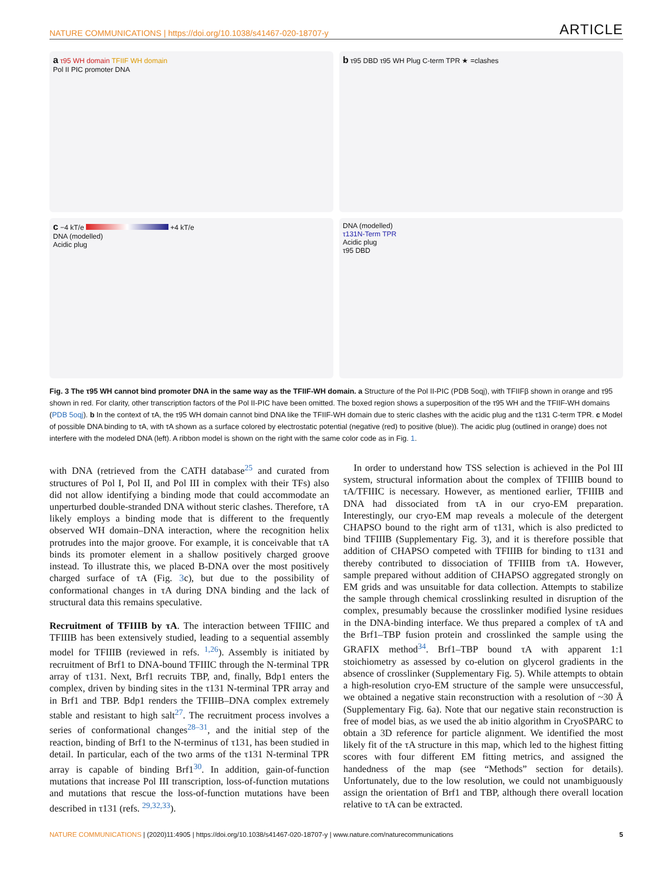NATURE COMMUNICATIONS | https://doi.org/10.1038/s41467-020-18707-y ARTICLE
a τ95 WH domain TFIIF WH domain
Pol II PIC promoter DNA
b τ95 DBD τ95 WH Plug C-term TPR ★ =clashes
c −4 kT/e +4 kT/e
DNA (modelled)
Acidic plug
DNA (modelled)
τ131N-Term TPR
Acidic plug
τ95 DBD
Fig. 3 The τ95 WH cannot bind promoter DNA in the same way as the TFIIF-WH domain. a Structure of the Pol II-PIC (PDB 5oqj), with TFIIFβ shown in orange and τ95 shown in red. For clarity, other transcription factors of the Pol II-PIC have been omitted. The boxed region shows a superposition of the τ95 WH and the TFIIF-WH domains (PDB 5oqj). b In the context of τA, the τ95 WH domain cannot bind DNA like the TFIIF-WH domain due to steric clashes with the acidic plug and the τ131 C-term TPR. c Model of possible DNA binding to τA, with τA shown as a surface colored by electrostatic potential (negative (red) to positive (blue)). The acidic plug (outlined in orange) does not interfere with the modeled DNA (left). A ribbon model is shown on the right with the same color code as in Fig. 1.
with DNA (retrieved from the CATH database<sup>25</sup> and curated from structures of Pol I, Pol II, and Pol III in complex with their TFs) also did not allow identifying a binding mode that could accommodate an unperturbed double-stranded DNA without steric clashes. Therefore, τA likely employs a binding mode that is different to the frequently observed WH domain–DNA interaction, where the recognition helix protrudes into the major groove. For example, it is conceivable that τA binds its promoter element in a shallow positively charged groove instead. To illustrate this, we placed B-DNA over the most positively charged surface of τA (Fig. 3c), but due to the possibility of conformational changes in τA during DNA binding and the lack of structural data this remains speculative.
Recruitment of TFIIIB by τA. The interaction between TFIIIC and TFIIIB has been extensively studied, leading to a sequential assembly model for TFIIIB (reviewed in refs. <sup>1,26</sup>). Assembly is initiated by recruitment of Brf1 to DNA-bound TFIIIC through the N-terminal TPR array of τ131. Next, Brf1 recruits TBP, and, finally, Bdp1 enters the complex, driven by binding sites in the τ131 N-terminal TPR array and in Brf1 and TBP. Bdp1 renders the TFIIIB–DNA complex extremely stable and resistant to high salt<sup>27</sup>. The recruitment process involves a series of conformational changes<sup>28–31</sup>, and the initial step of the reaction, binding of Brf1 to the N-terminus of τ131, has been studied in detail. In particular, each of the two arms of the τ131 N-terminal TPR array is capable of binding Brf1<sup>30</sup>. In addition, gain-of-function mutations that increase Pol III transcription, loss-of-function mutations and mutations that rescue the loss-of-function mutations have been described in τ131 (refs. <sup>29,32,33</sup>).
In order to understand how TSS selection is achieved in the Pol III system, structural information about the complex of TFIIIB bound to τA/TFIIIC is necessary. However, as mentioned earlier, TFIIIB and DNA had dissociated from τA in our cryo-EM preparation. Interestingly, our cryo-EM map reveals a molecule of the detergent CHAPSO bound to the right arm of τ131, which is also predicted to bind TFIIIB (Supplementary Fig. 3), and it is therefore possible that addition of CHAPSO competed with TFIIIB for binding to τ131 and thereby contributed to dissociation of TFIIIB from τA. However, sample prepared without addition of CHAPSO aggregated strongly on EM grids and was unsuitable for data collection. Attempts to stabilize the sample through chemical crosslinking resulted in disruption of the complex, presumably because the crosslinker modified lysine residues in the DNA-binding interface. We thus prepared a complex of τA and the Brf1–TBP fusion protein and crosslinked the sample using the GRAFIX method<sup>34</sup>. Brf1–TBP bound τA with apparent 1:1 stoichiometry as assessed by co-elution on glycerol gradients in the absence of crosslinker (Supplementary Fig. 5). While attempts to obtain a high-resolution cryo-EM structure of the sample were unsuccessful, we obtained a negative stain reconstruction with a resolution of ~30 Å (Supplementary Fig. 6a). Note that our negative stain reconstruction is free of model bias, as we used the ab initio algorithm in CryoSPARC to obtain a 3D reference for particle alignment. We identified the most likely fit of the τA structure in this map, which led to the highest fitting scores with four different EM fitting metrics, and assigned the handedness of the map (see “Methods” section for details). Unfortunately, due to the low resolution, we could not unambiguously assign the orientation of Brf1 and TBP, although there overall location relative to τA can be extracted.
NATURE COMMUNICATIONS | (2020)11:4905 | https://doi.org/10.1038/s41467-020-18707-y | www.nature.com/naturecommunications 5